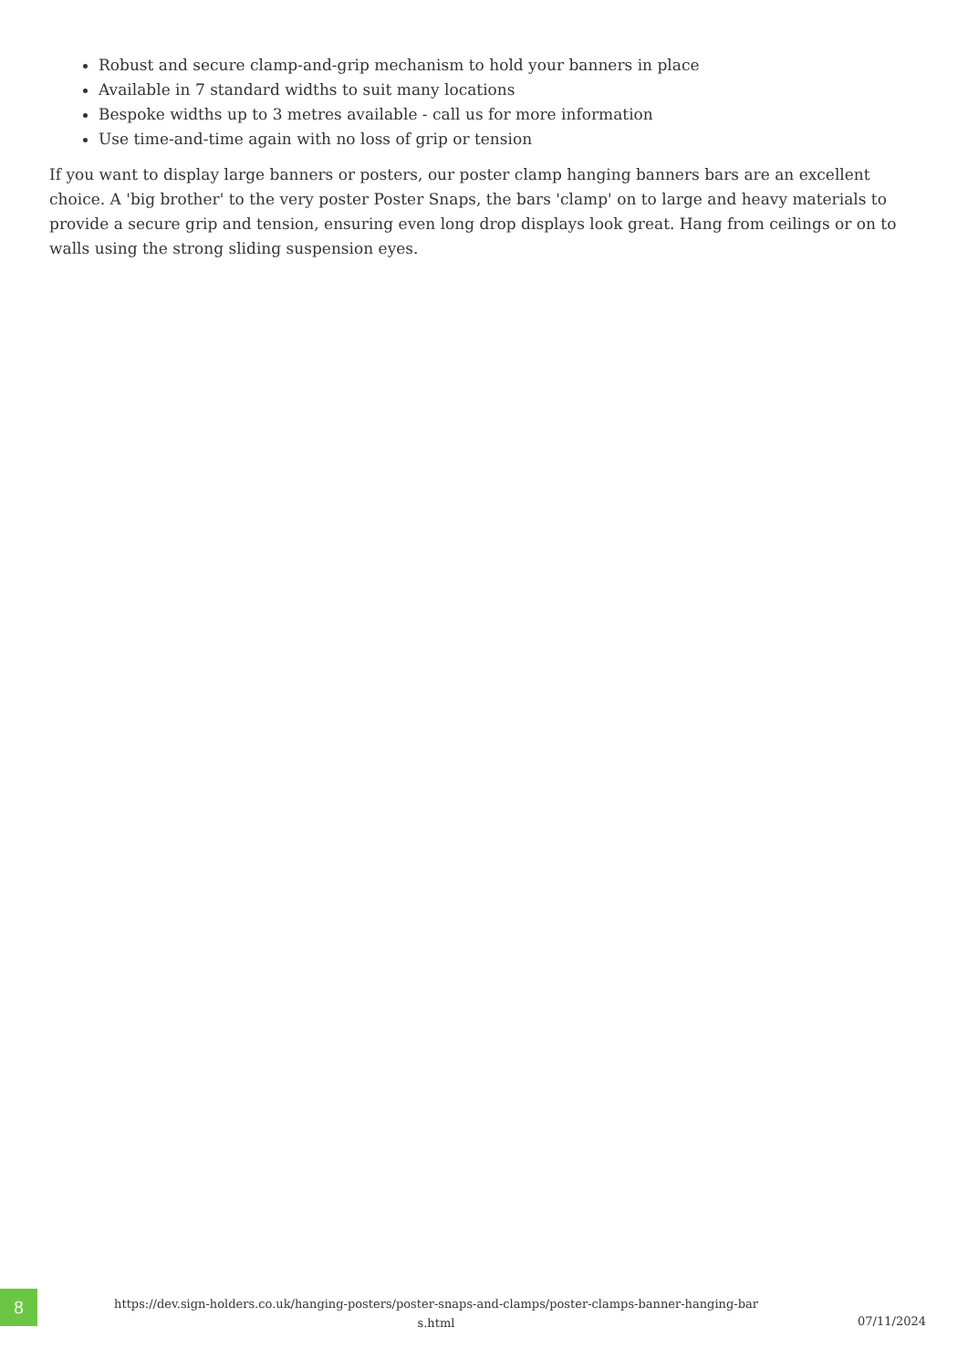Robust and secure clamp-and-grip mechanism to hold your banners in place
Available in 7 standard widths to suit many locations
Bespoke widths up to 3 metres available - call us for more information
Use time-and-time again with no loss of grip or tension
If you want to display large banners or posters, our poster clamp hanging banners bars are an excellent choice. A 'big brother' to the very poster Poster Snaps, the bars 'clamp' on to large and heavy materials to provide a secure grip and tension, ensuring even long drop displays look great. Hang from ceilings or on to walls using the strong sliding suspension eyes.
8
https://dev.sign-holders.co.uk/hanging-posters/poster-snaps-and-clamps/poster-clamps-banner-hanging-bar
s.html
07/11/2024